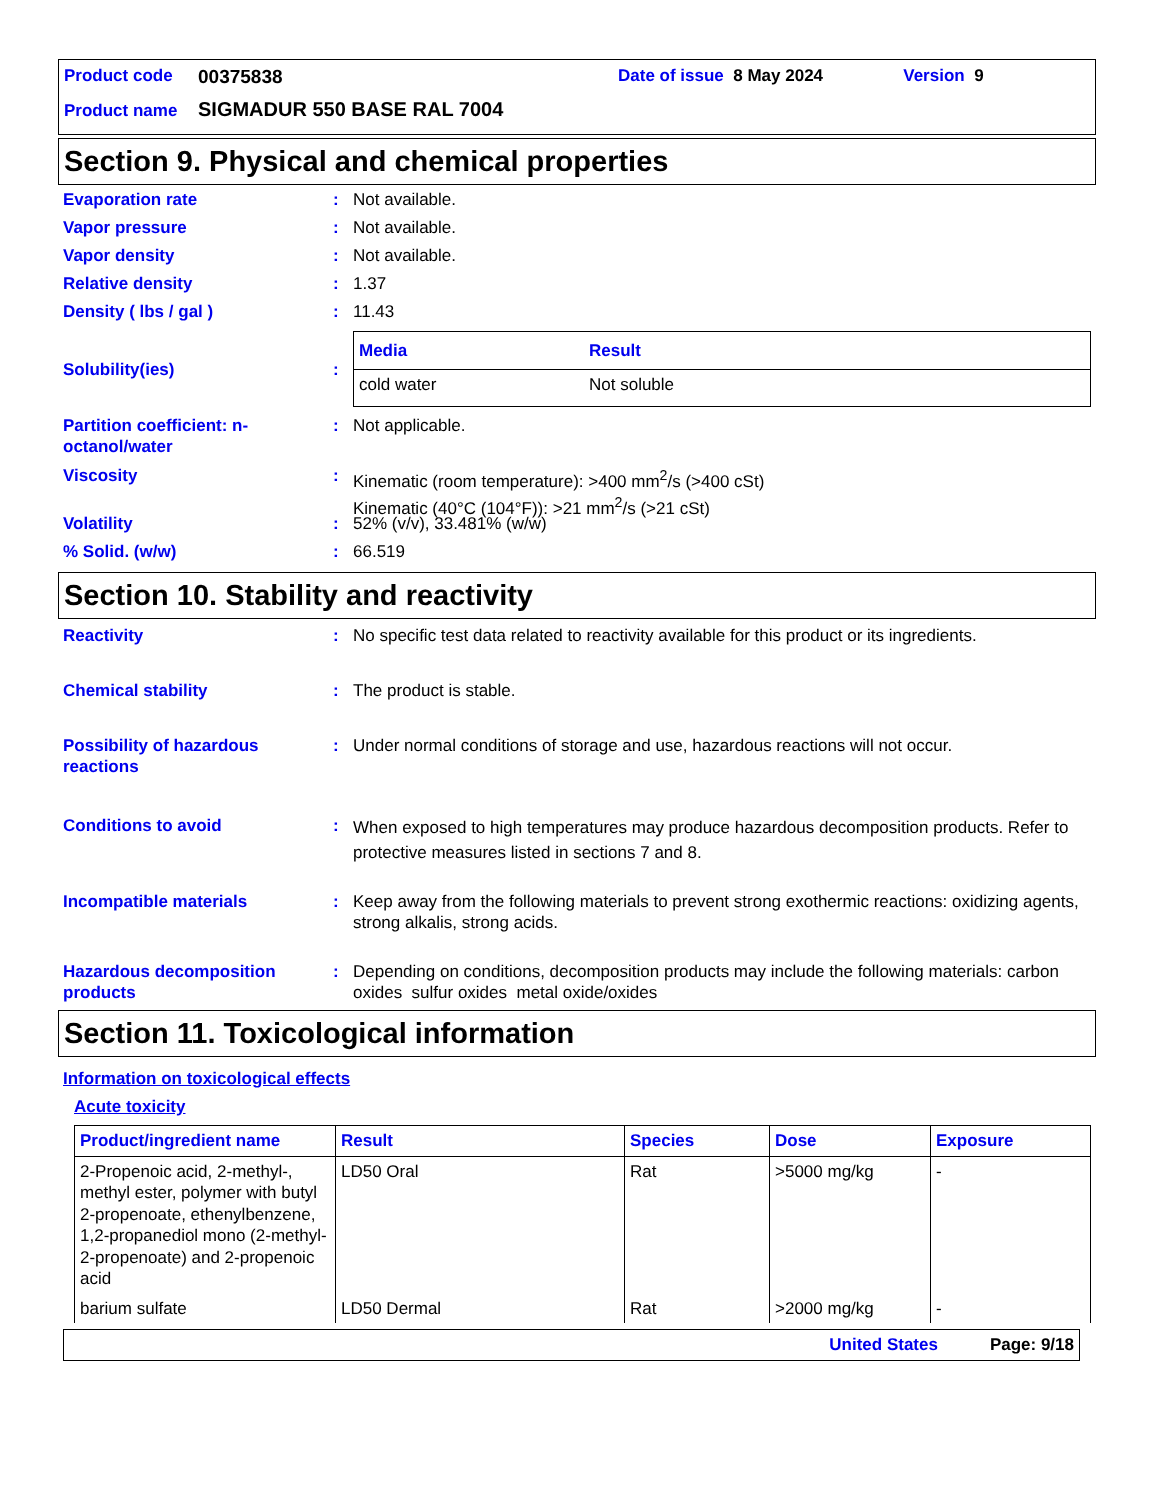Product code 00375838 Date of issue 8 May 2024 Version 9
Product name SIGMADUR 550 BASE RAL 7004
Section 9. Physical and chemical properties
Evaporation rate: Not available.
Vapor pressure: Not available.
Vapor density: Not available.
Relative density: 1.37
Density ( lbs / gal ): 11.43
Solubility(ies):
| Media | Result |
| --- | --- |
| cold water | Not soluble |
Partition coefficient: n-octanol/water: Not applicable.
Viscosity: Kinematic (room temperature): >400 mm<sup>2</sup>/s (>400 cSt)
Kinematic (40°C (104°F)): >21 mm<sup>2</sup>/s (>21 cSt)
Volatility: 52% (v/v), 33.481% (w/w)
% Solid. (w/w): 66.519
Section 10. Stability and reactivity
Reactivity: No specific test data related to reactivity available for this product or its ingredients.
Chemical stability: The product is stable.
Possibility of hazardous reactions: Under normal conditions of storage and use, hazardous reactions will not occur.
Conditions to avoid: When exposed to high temperatures may produce hazardous decomposition products. Refer to protective measures listed in sections 7 and 8.
Incompatible materials: Keep away from the following materials to prevent strong exothermic reactions: oxidizing agents, strong alkalis, strong acids.
Hazardous decomposition products: Depending on conditions, decomposition products may include the following materials: carbon oxides sulfur oxides metal oxide/oxides
Section 11. Toxicological information
Information on toxicological effects
Acute toxicity
| Product/ingredient name | Result | Species | Dose | Exposure |
| --- | --- | --- | --- | --- |
| 2-Propenoic acid, 2-methyl-, methyl ester, polymer with butyl 2-propenoate, ethenylbenzene, 1,2-propanediol mono (2-methyl-2-propenoate) and 2-propenoic acid | LD50 Oral | Rat | >5000 mg/kg | - |
| barium sulfate | LD50 Dermal | Rat | >2000 mg/kg | - |
United States Page: 9/18